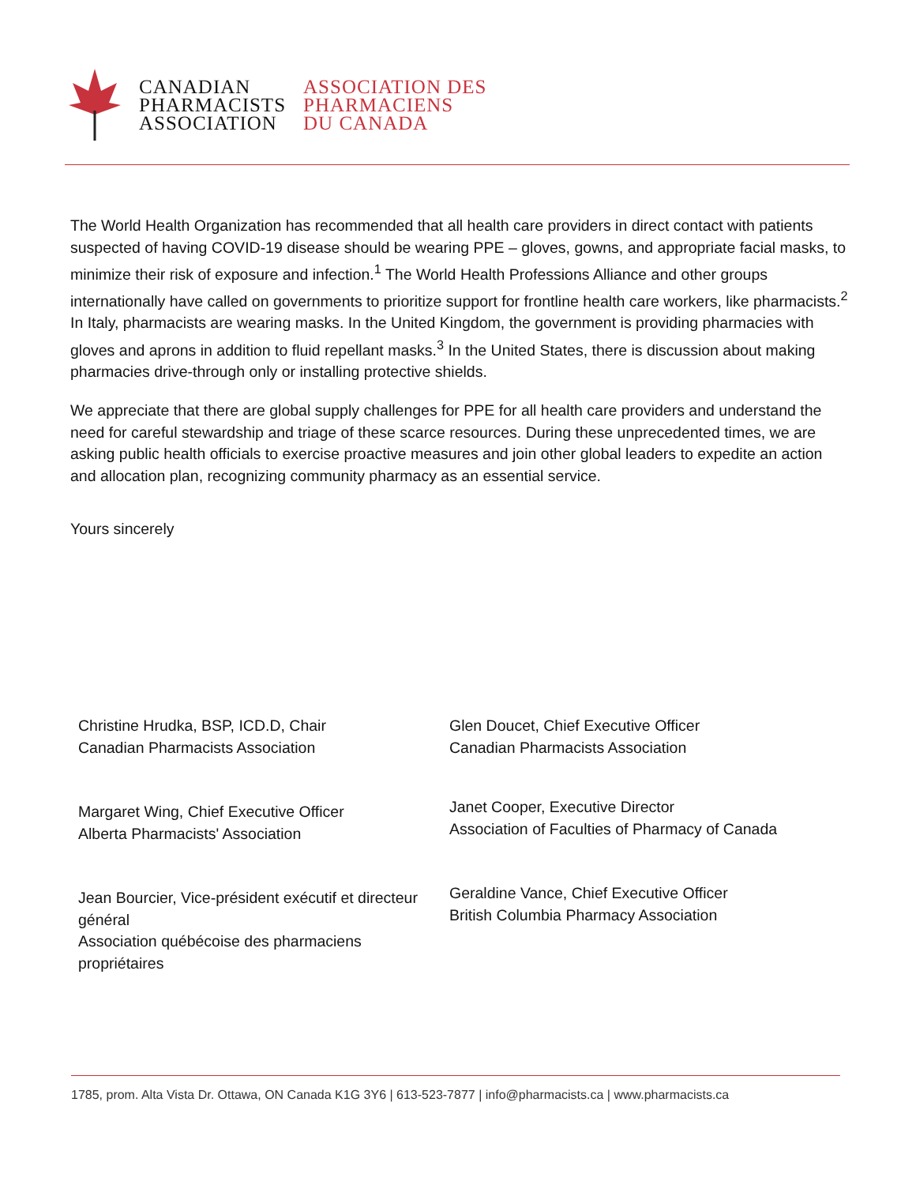CANADIAN
PHARMACISTS
ASSOCIATION
ASSOCIATION DES
PHARMACIENS
DU CANADA
The World Health Organization has recommended that all health care providers in direct contact with patients suspected of having COVID-19 disease should be wearing PPE – gloves, gowns, and appropriate facial masks, to minimize their risk of exposure and infection.<sup>1</sup> The World Health Professions Alliance and other groups internationally have called on governments to prioritize support for frontline health care workers, like pharmacists.<sup>2</sup> In Italy, pharmacists are wearing masks. In the United Kingdom, the government is providing pharmacies with gloves and aprons in addition to fluid repellant masks.<sup>3</sup> In the United States, there is discussion about making pharmacies drive-through only or installing protective shields.
We appreciate that there are global supply challenges for PPE for all health care providers and understand the need for careful stewardship and triage of these scarce resources. During these unprecedented times, we are asking public health officials to exercise proactive measures and join other global leaders to expedite an action and allocation plan, recognizing community pharmacy as an essential service.
Yours sincerely
Christine Hrudka, BSP, ICD.D, Chair
Canadian Pharmacists Association
Margaret Wing, Chief Executive Officer
Alberta Pharmacists' Association
Jean Bourcier, Vice-président exécutif et directeur général
Association québécoise des pharmaciens propriétaires
Glen Doucet, Chief Executive Officer
Canadian Pharmacists Association
Janet Cooper, Executive Director
Association of Faculties of Pharmacy of Canada
Geraldine Vance, Chief Executive Officer
British Columbia Pharmacy Association
1785, prom. Alta Vista Dr. Ottawa, ON Canada K1G 3Y6 | 613-523-7877 | info@pharmacists.ca | www.pharmacists.ca